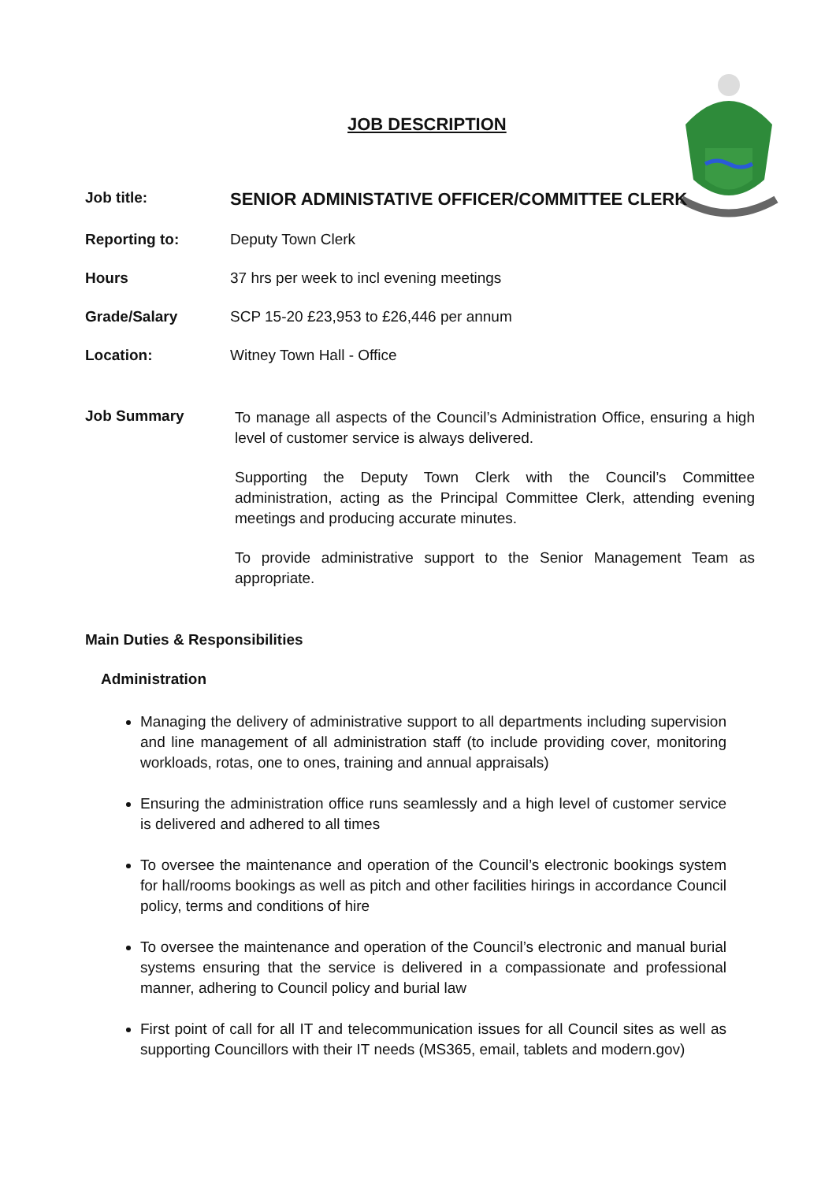JOB DESCRIPTION
Job title:
SENIOR ADMINISTATIVE OFFICER/COMMITTEE CLERK
Reporting to: Deputy Town Clerk
Hours 37 hrs per week to incl evening meetings
Grade/Salary SCP 15-20 £23,953 to £26,446 per annum
Location: Witney Town Hall - Office
Job Summary
To manage all aspects of the Council’s Administration Office, ensuring a high level of customer service is always delivered.
Supporting the Deputy Town Clerk with the Council’s Committee administration, acting as the Principal Committee Clerk, attending evening meetings and producing accurate minutes.
To provide administrative support to the Senior Management Team as appropriate.
Main Duties & Responsibilities
Administration
Managing the delivery of administrative support to all departments including supervision and line management of all administration staff (to include providing cover, monitoring workloads, rotas, one to ones, training and annual appraisals)
Ensuring the administration office runs seamlessly and a high level of customer service is delivered and adhered to all times
To oversee the maintenance and operation of the Council’s electronic bookings system for hall/rooms bookings as well as pitch and other facilities hirings in accordance Council policy, terms and conditions of hire
To oversee the maintenance and operation of the Council’s electronic and manual burial systems ensuring that the service is delivered in a compassionate and professional manner, adhering to Council policy and burial law
First point of call for all IT and telecommunication issues for all Council sites as well as supporting Councillors with their IT needs (MS365, email, tablets and modern.gov)